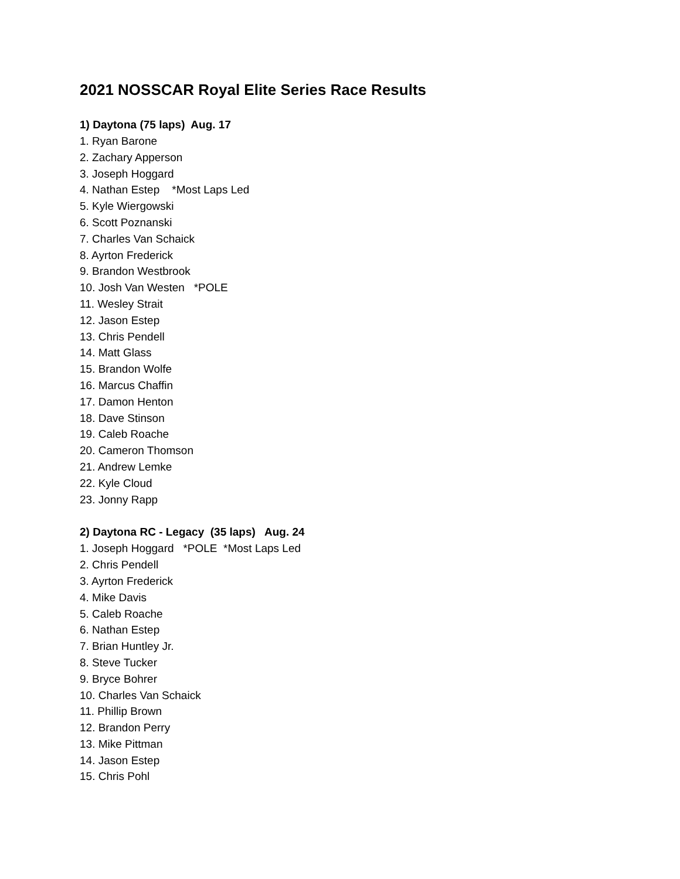2021 NOSSCAR Royal Elite Series Race Results
1) Daytona (75 laps) Aug. 17
1. Ryan Barone
2. Zachary Apperson
3. Joseph Hoggard
4. Nathan Estep *Most Laps Led
5. Kyle Wiergowski
6. Scott Poznanski
7. Charles Van Schaick
8. Ayrton Frederick
9. Brandon Westbrook
10. Josh Van Westen *POLE
11. Wesley Strait
12. Jason Estep
13. Chris Pendell
14. Matt Glass
15. Brandon Wolfe
16. Marcus Chaffin
17. Damon Henton
18. Dave Stinson
19. Caleb Roache
20. Cameron Thomson
21. Andrew Lemke
22. Kyle Cloud
23. Jonny Rapp
2) Daytona RC - Legacy (35 laps) Aug. 24
1. Joseph Hoggard *POLE *Most Laps Led
2. Chris Pendell
3. Ayrton Frederick
4. Mike Davis
5. Caleb Roache
6. Nathan Estep
7. Brian Huntley Jr.
8. Steve Tucker
9. Bryce Bohrer
10. Charles Van Schaick
11. Phillip Brown
12. Brandon Perry
13. Mike Pittman
14. Jason Estep
15. Chris Pohl